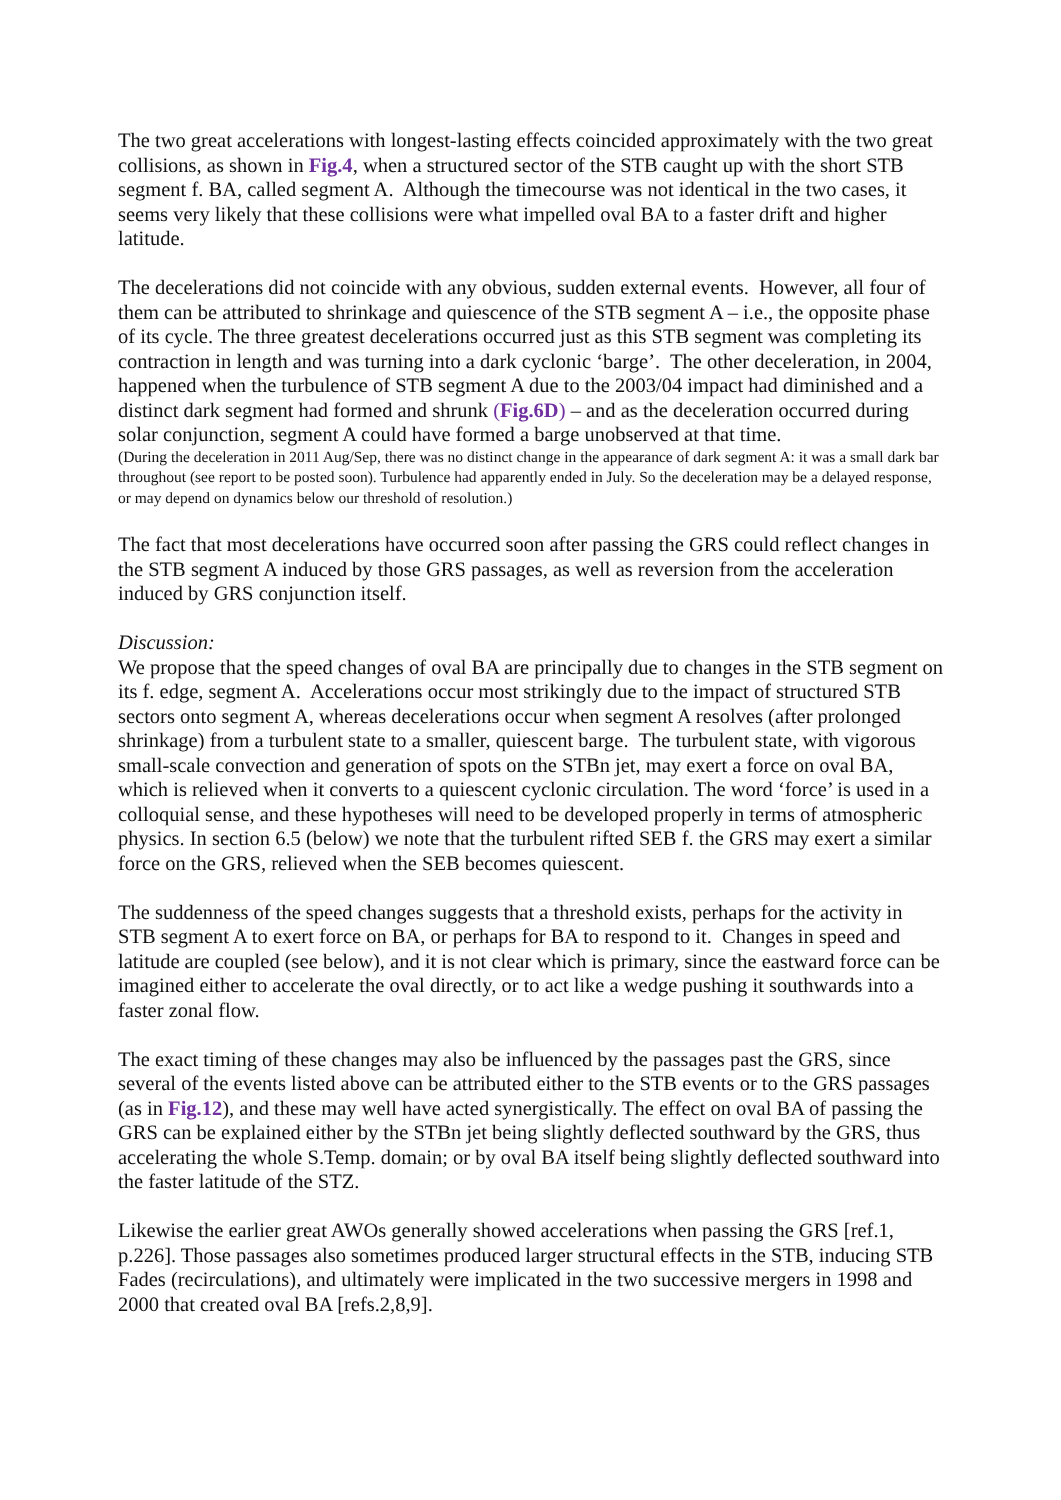The two great accelerations with longest-lasting effects coincided approximately with the two great collisions, as shown in Fig.4, when a structured sector of the STB caught up with the short STB segment f. BA, called segment A. Although the timecourse was not identical in the two cases, it seems very likely that these collisions were what impelled oval BA to a faster drift and higher latitude.
The decelerations did not coincide with any obvious, sudden external events. However, all four of them can be attributed to shrinkage and quiescence of the STB segment A – i.e., the opposite phase of its cycle. The three greatest decelerations occurred just as this STB segment was completing its contraction in length and was turning into a dark cyclonic ‘barge’. The other deceleration, in 2004, happened when the turbulence of STB segment A due to the 2003/04 impact had diminished and a distinct dark segment had formed and shrunk (Fig.6D) – and as the deceleration occurred during solar conjunction, segment A could have formed a barge unobserved at that time.
(During the deceleration in 2011 Aug/Sep, there was no distinct change in the appearance of dark segment A: it was a small dark bar throughout (see report to be posted soon). Turbulence had apparently ended in July. So the deceleration may be a delayed response, or may depend on dynamics below our threshold of resolution.)
The fact that most decelerations have occurred soon after passing the GRS could reflect changes in the STB segment A induced by those GRS passages, as well as reversion from the acceleration induced by GRS conjunction itself.
Discussion:
We propose that the speed changes of oval BA are principally due to changes in the STB segment on its f. edge, segment A. Accelerations occur most strikingly due to the impact of structured STB sectors onto segment A, whereas decelerations occur when segment A resolves (after prolonged shrinkage) from a turbulent state to a smaller, quiescent barge. The turbulent state, with vigorous small-scale convection and generation of spots on the STBn jet, may exert a force on oval BA, which is relieved when it converts to a quiescent cyclonic circulation. The word ‘force’ is used in a colloquial sense, and these hypotheses will need to be developed properly in terms of atmospheric physics. In section 6.5 (below) we note that the turbulent rifted SEB f. the GRS may exert a similar force on the GRS, relieved when the SEB becomes quiescent.
The suddenness of the speed changes suggests that a threshold exists, perhaps for the activity in STB segment A to exert force on BA, or perhaps for BA to respond to it. Changes in speed and latitude are coupled (see below), and it is not clear which is primary, since the eastward force can be imagined either to accelerate the oval directly, or to act like a wedge pushing it southwards into a faster zonal flow.
The exact timing of these changes may also be influenced by the passages past the GRS, since several of the events listed above can be attributed either to the STB events or to the GRS passages (as in Fig.12), and these may well have acted synergistically. The effect on oval BA of passing the GRS can be explained either by the STBn jet being slightly deflected southward by the GRS, thus accelerating the whole S.Temp. domain; or by oval BA itself being slightly deflected southward into the faster latitude of the STZ.
Likewise the earlier great AWOs generally showed accelerations when passing the GRS [ref.1, p.226]. Those passages also sometimes produced larger structural effects in the STB, inducing STB Fades (recirculations), and ultimately were implicated in the two successive mergers in 1998 and 2000 that created oval BA [refs.2,8,9].